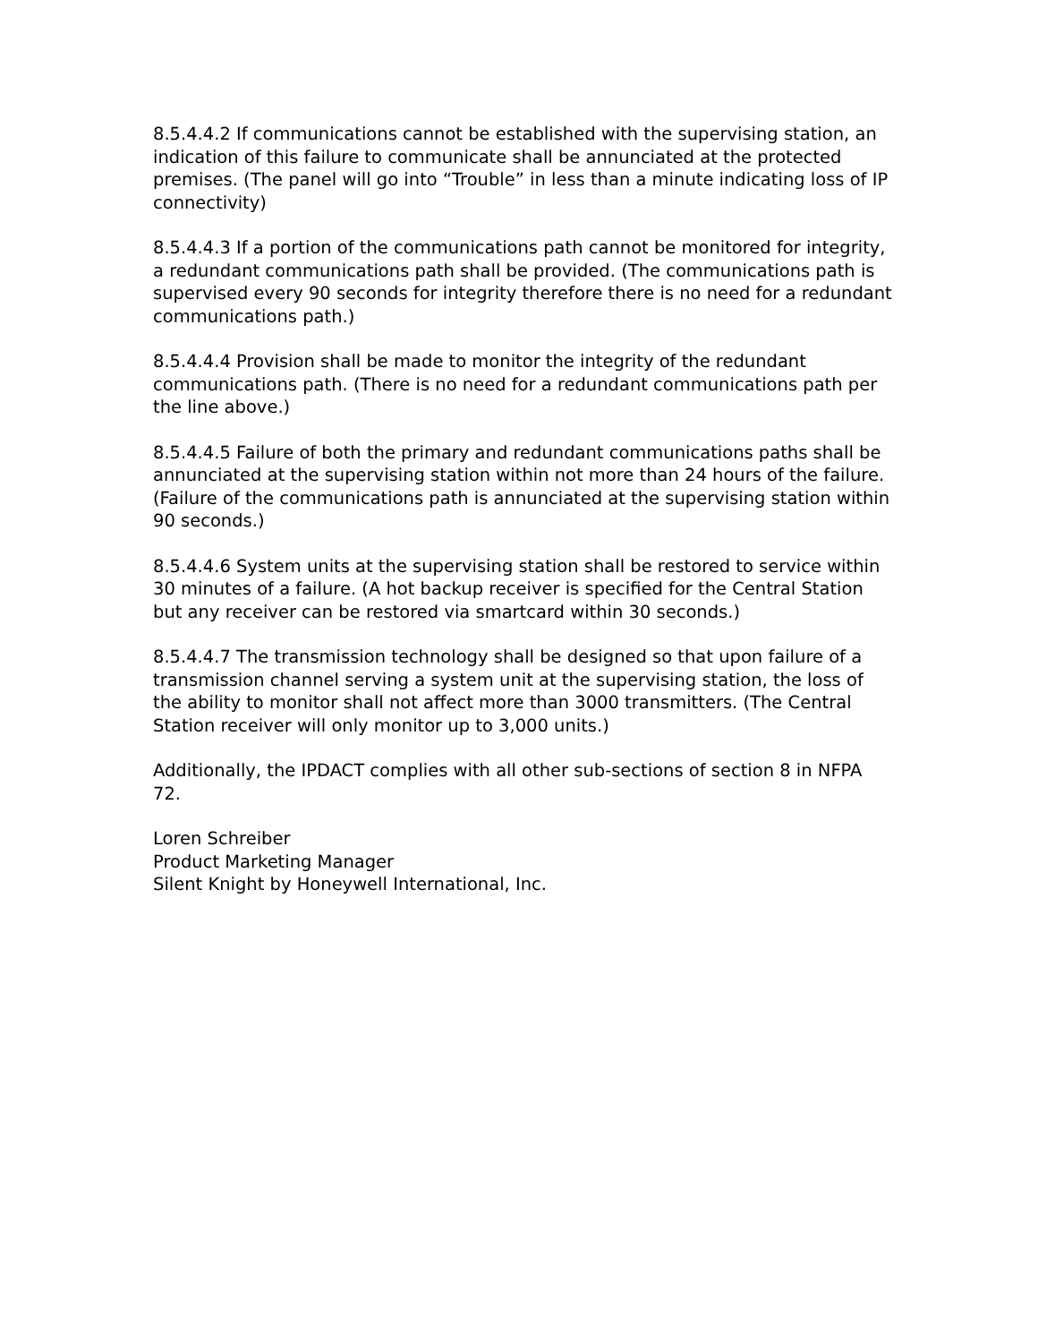8.5.4.4.2 If communications cannot be established with the supervising station, an indication of this failure to communicate shall be annunciated at the protected premises. (The panel will go into “Trouble” in less than a minute indicating loss of IP connectivity)
8.5.4.4.3 If a portion of the communications path cannot be monitored for integrity, a redundant communications path shall be provided. (The communications path is supervised every 90 seconds for integrity therefore there is no need for a redundant communications path.)
8.5.4.4.4 Provision shall be made to monitor the integrity of the redundant communications path. (There is no need for a redundant communications path per the line above.)
8.5.4.4.5 Failure of both the primary and redundant communications paths shall be annunciated at the supervising station within not more than 24 hours of the failure. (Failure of the communications path is annunciated at the supervising station within 90 seconds.)
8.5.4.4.6 System units at the supervising station shall be restored to service within 30 minutes of a failure. (A hot backup receiver is specified for the Central Station but any receiver can be restored via smartcard within 30 seconds.)
8.5.4.4.7 The transmission technology shall be designed so that upon failure of a transmission channel serving a system unit at the supervising station, the loss of the ability to monitor shall not affect more than 3000 transmitters. (The Central Station receiver will only monitor up to 3,000 units.)
Additionally, the IPDACT complies with all other sub-sections of section 8 in NFPA 72.
Loren Schreiber
Product Marketing Manager
Silent Knight by Honeywell International, Inc.